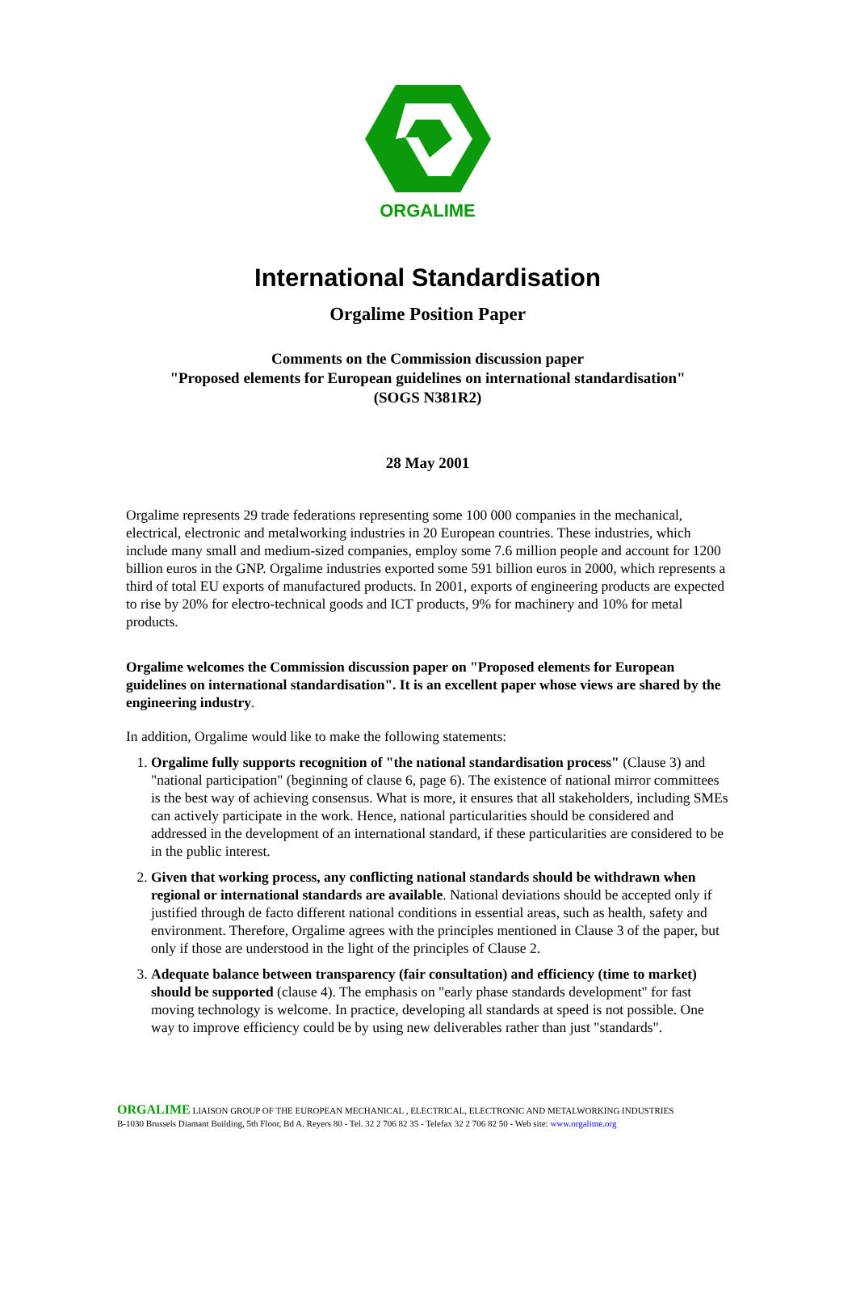ORGALIME
International Standardisation
Orgalime Position Paper
Comments on the Commission discussion paper
"Proposed elements for European guidelines on international standardisation"
(SOGS N381R2)
28 May 2001
Orgalime represents 29 trade federations representing some 100 000 companies in the mechanical, electrical, electronic and metalworking industries in 20 European countries. These industries, which include many small and medium-sized companies, employ some 7.6 million people and account for 1200 billion euros in the GNP. Orgalime industries exported some 591 billion euros in 2000, which represents a third of total EU exports of manufactured products. In 2001, exports of engineering products are expected to rise by 20% for electro-technical goods and ICT products, 9% for machinery and 10% for metal products.
Orgalime welcomes the Commission discussion paper on "Proposed elements for European guidelines on international standardisation". It is an excellent paper whose views are shared by the engineering industry.
In addition, Orgalime would like to make the following statements:
1. Orgalime fully supports recognition of "the national standardisation process" (Clause 3) and "national participation" (beginning of clause 6, page 6). The existence of national mirror committees is the best way of achieving consensus. What is more, it ensures that all stakeholders, including SMEs can actively participate in the work. Hence, national particularities should be considered and addressed in the development of an international standard, if these particularities are considered to be in the public interest.
2. Given that working process, any conflicting national standards should be withdrawn when regional or international standards are available. National deviations should be accepted only if justified through de facto different national conditions in essential areas, such as health, safety and environment. Therefore, Orgalime agrees with the principles mentioned in Clause 3 of the paper, but only if those are understood in the light of the principles of Clause 2.
3. Adequate balance between transparency (fair consultation) and efficiency (time to market) should be supported (clause 4). The emphasis on "early phase standards development" for fast moving technology is welcome. In practice, developing all standards at speed is not possible. One way to improve efficiency could be by using new deliverables rather than just "standards".
ORGALIME LIAISON GROUP OF THE EUROPEAN MECHANICAL , ELECTRICAL, ELECTRONIC AND METALWORKING INDUSTRIES
B-1030 Brussels Diamant Building, 5th Floor, Bd A. Reyers 80 - Tel. 32 2 706 82 35 - Telefax 32 2 706 82 50 - Web site: www.orgalime.org